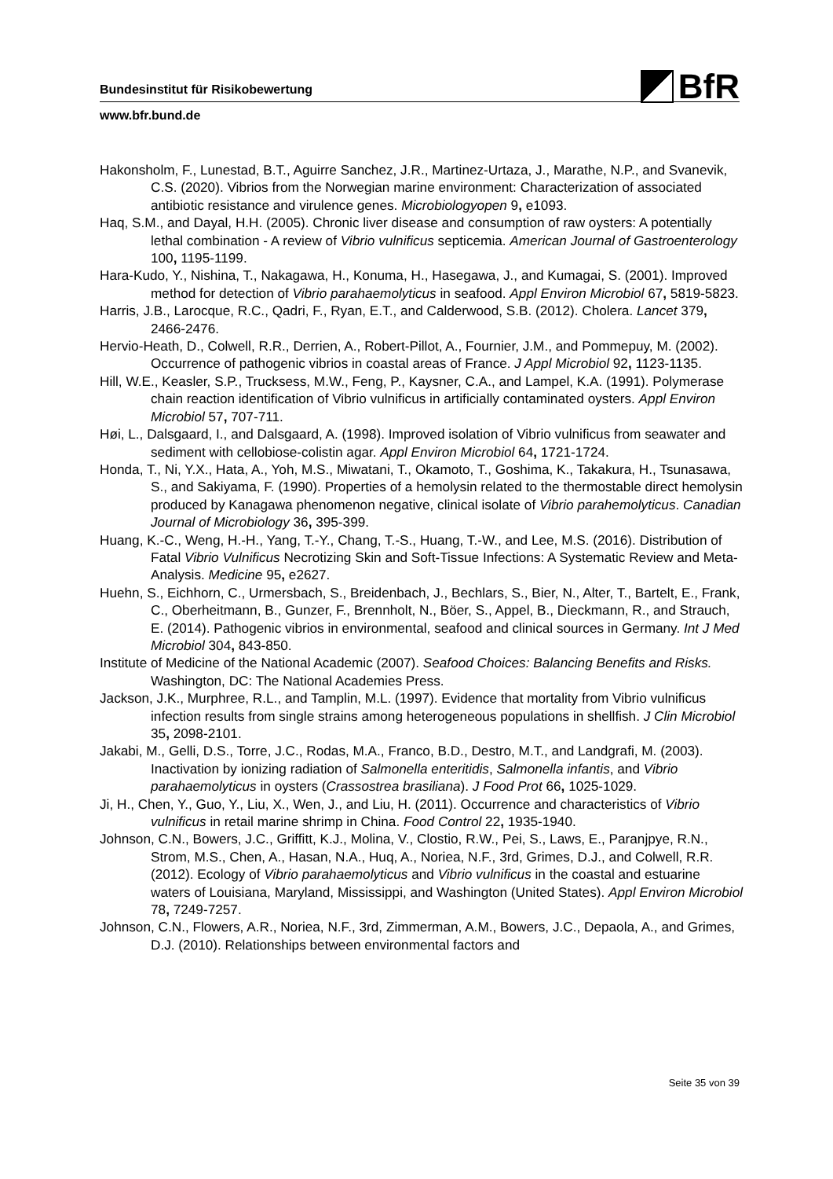BfR
Bundesinstitut für Risikobewertung
www.bfr.bund.de
Hakonsholm, F., Lunestad, B.T., Aguirre Sanchez, J.R., Martinez-Urtaza, J., Marathe, N.P., and Svanevik, C.S. (2020). Vibrios from the Norwegian marine environment: Characterization of associated antibiotic resistance and virulence genes. Microbiologyopen 9, e1093.
Haq, S.M., and Dayal, H.H. (2005). Chronic liver disease and consumption of raw oysters: A potentially lethal combination - A review of Vibrio vulnificus septicemia. American Journal of Gastroenterology 100, 1195-1199.
Hara-Kudo, Y., Nishina, T., Nakagawa, H., Konuma, H., Hasegawa, J., and Kumagai, S. (2001). Improved method for detection of Vibrio parahaemolyticus in seafood. Appl Environ Microbiol 67, 5819-5823.
Harris, J.B., Larocque, R.C., Qadri, F., Ryan, E.T., and Calderwood, S.B. (2012). Cholera. Lancet 379, 2466-2476.
Hervio-Heath, D., Colwell, R.R., Derrien, A., Robert-Pillot, A., Fournier, J.M., and Pommepuy, M. (2002). Occurrence of pathogenic vibrios in coastal areas of France. J Appl Microbiol 92, 1123-1135.
Hill, W.E., Keasler, S.P., Trucksess, M.W., Feng, P., Kaysner, C.A., and Lampel, K.A. (1991). Polymerase chain reaction identification of Vibrio vulnificus in artificially contaminated oysters. Appl Environ Microbiol 57, 707-711.
Høi, L., Dalsgaard, I., and Dalsgaard, A. (1998). Improved isolation of Vibrio vulnificus from seawater and sediment with cellobiose-colistin agar. Appl Environ Microbiol 64, 1721-1724.
Honda, T., Ni, Y.X., Hata, A., Yoh, M.S., Miwatani, T., Okamoto, T., Goshima, K., Takakura, H., Tsunasawa, S., and Sakiyama, F. (1990). Properties of a hemolysin related to the thermostable direct hemolysin produced by Kanagawa phenomenon negative, clinical isolate of Vibrio parahemolyticus. Canadian Journal of Microbiology 36, 395-399.
Huang, K.-C., Weng, H.-H., Yang, T.-Y., Chang, T.-S., Huang, T.-W., and Lee, M.S. (2016). Distribution of Fatal Vibrio Vulnificus Necrotizing Skin and Soft-Tissue Infections: A Systematic Review and Meta-Analysis. Medicine 95, e2627.
Huehn, S., Eichhorn, C., Urmersbach, S., Breidenbach, J., Bechlars, S., Bier, N., Alter, T., Bartelt, E., Frank, C., Oberheitmann, B., Gunzer, F., Brennholt, N., Böer, S., Appel, B., Dieckmann, R., and Strauch, E. (2014). Pathogenic vibrios in environmental, seafood and clinical sources in Germany. Int J Med Microbiol 304, 843-850.
Institute of Medicine of the National Academic (2007). Seafood Choices: Balancing Benefits and Risks. Washington, DC: The National Academies Press.
Jackson, J.K., Murphree, R.L., and Tamplin, M.L. (1997). Evidence that mortality from Vibrio vulnificus infection results from single strains among heterogeneous populations in shellfish. J Clin Microbiol 35, 2098-2101.
Jakabi, M., Gelli, D.S., Torre, J.C., Rodas, M.A., Franco, B.D., Destro, M.T., and Landgrafi, M. (2003). Inactivation by ionizing radiation of Salmonella enteritidis, Salmonella infantis, and Vibrio parahaemolyticus in oysters (Crassostrea brasiliana). J Food Prot 66, 1025-1029.
Ji, H., Chen, Y., Guo, Y., Liu, X., Wen, J., and Liu, H. (2011). Occurrence and characteristics of Vibrio vulnificus in retail marine shrimp in China. Food Control 22, 1935-1940.
Johnson, C.N., Bowers, J.C., Griffitt, K.J., Molina, V., Clostio, R.W., Pei, S., Laws, E., Paranjpye, R.N., Strom, M.S., Chen, A., Hasan, N.A., Huq, A., Noriea, N.F., 3rd, Grimes, D.J., and Colwell, R.R. (2012). Ecology of Vibrio parahaemolyticus and Vibrio vulnificus in the coastal and estuarine waters of Louisiana, Maryland, Mississippi, and Washington (United States). Appl Environ Microbiol 78, 7249-7257.
Johnson, C.N., Flowers, A.R., Noriea, N.F., 3rd, Zimmerman, A.M., Bowers, J.C., Depaola, A., and Grimes, D.J. (2010). Relationships between environmental factors and
Seite 35 von 39